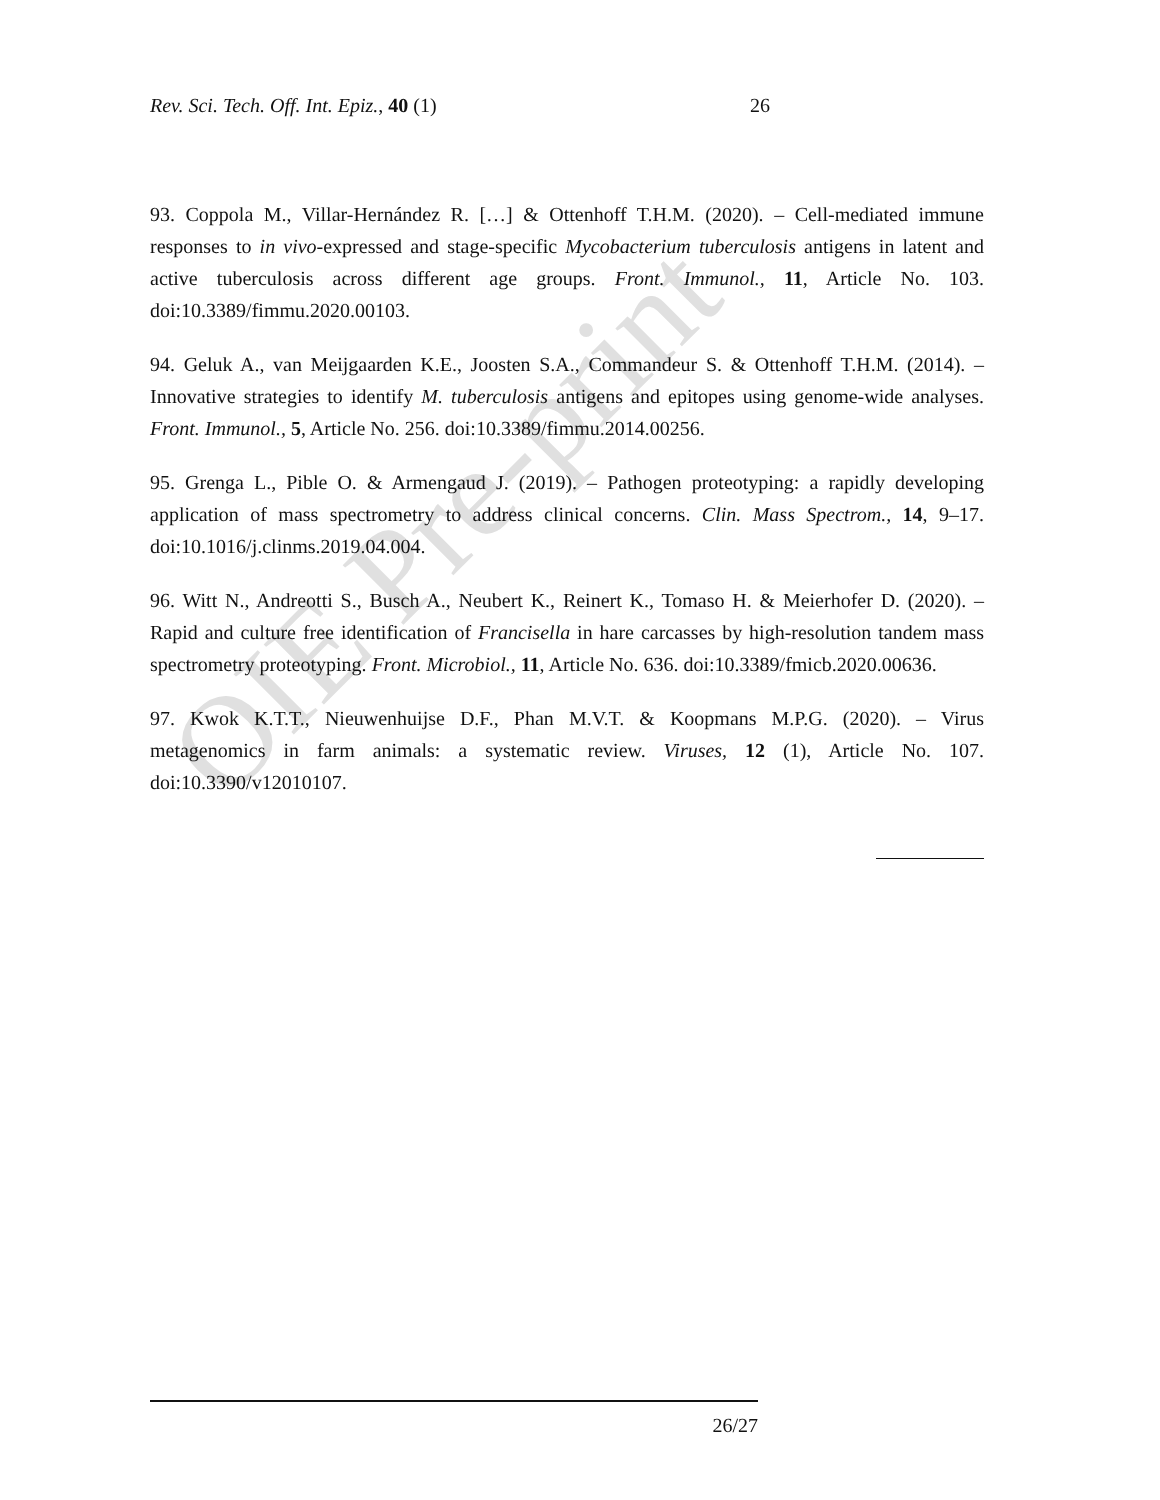Rev. Sci. Tech. Off. Int. Epiz., 40 (1) 26
93. Coppola M., Villar-Hernández R. […] & Ottenhoff T.H.M. (2020). – Cell-mediated immune responses to in vivo-expressed and stage-specific Mycobacterium tuberculosis antigens in latent and active tuberculosis across different age groups. Front. Immunol., 11, Article No. 103. doi:10.3389/fimmu.2020.00103.
94. Geluk A., van Meijgaarden K.E., Joosten S.A., Commandeur S. & Ottenhoff T.H.M. (2014). – Innovative strategies to identify M. tuberculosis antigens and epitopes using genome-wide analyses. Front. Immunol., 5, Article No. 256. doi:10.3389/fimmu.2014.00256.
95. Grenga L., Pible O. & Armengaud J. (2019). – Pathogen proteotyping: a rapidly developing application of mass spectrometry to address clinical concerns. Clin. Mass Spectrom., 14, 9–17. doi:10.1016/j.clinms.2019.04.004.
96. Witt N., Andreotti S., Busch A., Neubert K., Reinert K., Tomaso H. & Meierhofer D. (2020). – Rapid and culture free identification of Francisella in hare carcasses by high-resolution tandem mass spectrometry proteotyping. Front. Microbiol., 11, Article No. 636. doi:10.3389/fmicb.2020.00636.
97. Kwok K.T.T., Nieuwenhuijse D.F., Phan M.V.T. & Koopmans M.P.G. (2020). – Virus metagenomics in farm animals: a systematic review. Viruses, 12 (1), Article No. 107. doi:10.3390/v12010107.
OIE Pre-print
26/27